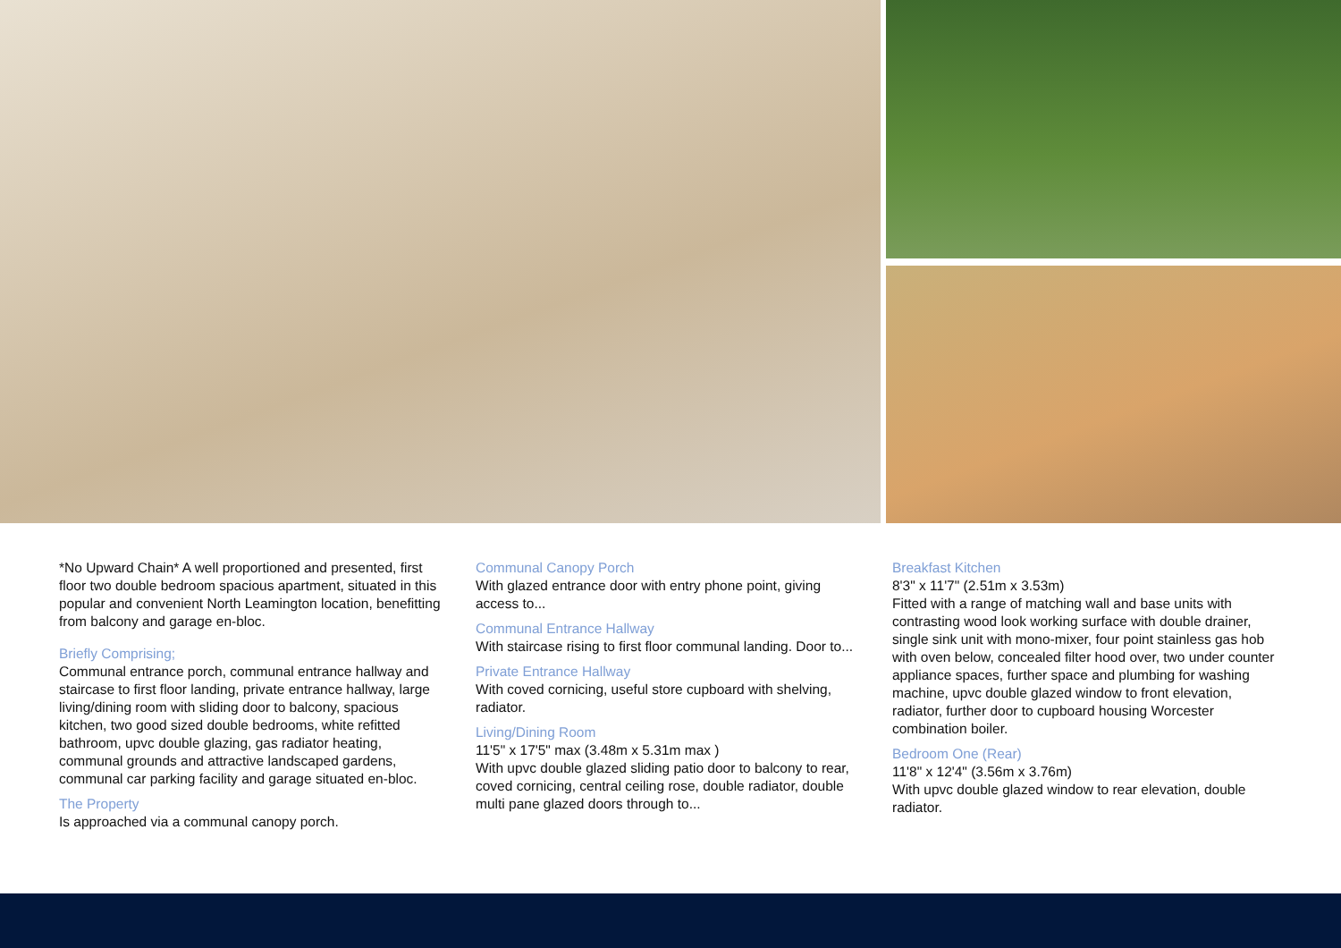*No Upward Chain* A well proportioned and presented, first floor two double bedroom spacious apartment, situated in this popular and convenient North Leamington location, benefitting from balcony and garage en-bloc.
Briefly Comprising;
Communal entrance porch, communal entrance hallway and staircase to first floor landing, private entrance hallway, large living/dining room with sliding door to balcony, spacious kitchen, two good sized double bedrooms, white refitted bathroom, upvc double glazing, gas radiator heating, communal grounds and attractive landscaped gardens, communal car parking facility and garage situated en-bloc.
The Property
Is approached via a communal canopy porch.
Communal Canopy Porch
With glazed entrance door with entry phone point, giving access to...
Communal Entrance Hallway
With staircase rising to first floor communal landing. Door to...
Private Entrance Hallway
With coved cornicing, useful store cupboard with shelving, radiator.
Living/Dining Room
11'5" x 17'5" max (3.48m x 5.31m max )
With upvc double glazed sliding patio door to balcony to rear, coved cornicing, central ceiling rose, double radiator, double multi pane glazed doors through to...
Breakfast Kitchen
8'3" x 11'7" (2.51m x 3.53m)
Fitted with a range of matching wall and base units with contrasting wood look working surface with double drainer, single sink unit with mono-mixer, four point stainless gas hob with oven below, concealed filter hood over, two under counter appliance spaces, further space and plumbing for washing machine, upvc double glazed window to front elevation, radiator, further door to cupboard housing Worcester combination boiler.
Bedroom One (Rear)
11'8" x 12'4" (3.56m x 3.76m)
With upvc double glazed window to rear elevation, double radiator.